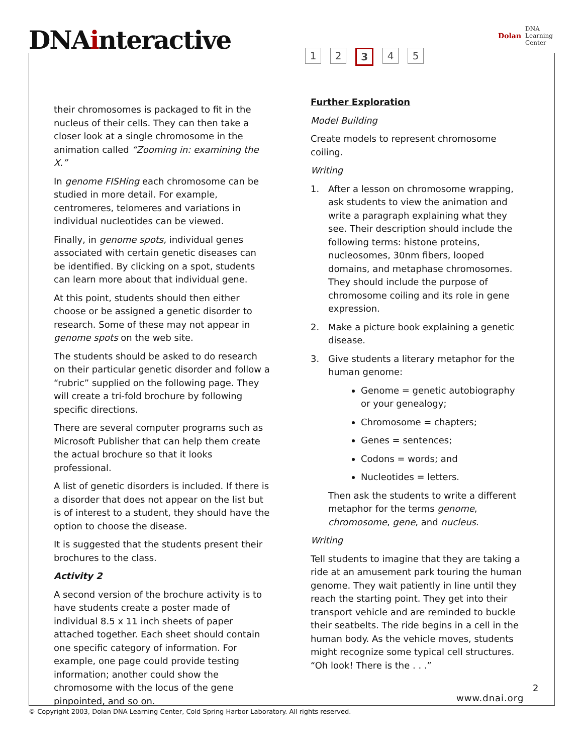DNAinteractive
1 2 3 4 5
Dolan DNA
Learning
Center
their chromosomes is packaged to fit in the nucleus of their cells. They can then take a closer look at a single chromosome in the animation called “Zooming in: examining the X.”
In genome FISHing each chromosome can be studied in more detail. For example, centromeres, telomeres and variations in individual nucleotides can be viewed.
Finally, in genome spots, individual genes associated with certain genetic diseases can be identified. By clicking on a spot, students can learn more about that individual gene.
At this point, students should then either choose or be assigned a genetic disorder to research. Some of these may not appear in genome spots on the web site.
The students should be asked to do research on their particular genetic disorder and follow a “rubric” supplied on the following page. They will create a tri-fold brochure by following specific directions.
There are several computer programs such as Microsoft Publisher that can help them create the actual brochure so that it looks professional.
A list of genetic disorders is included. If there is a disorder that does not appear on the list but is of interest to a student, they should have the option to choose the disease.
It is suggested that the students present their brochures to the class.
Activity 2
A second version of the brochure activity is to have students create a poster made of individual 8.5 x 11 inch sheets of paper attached together. Each sheet should contain one specific category of information. For example, one page could provide testing information; another could show the chromosome with the locus of the gene pinpointed, and so on.
Further Exploration
Model Building
Create models to represent chromosome coiling.
Writing
1. After a lesson on chromosome wrapping, ask students to view the animation and write a paragraph explaining what they see. Their description should include the following terms: histone proteins, nucleosomes, 30nm fibers, looped domains, and metaphase chromosomes. They should include the purpose of chromosome coiling and its role in gene expression.
2. Make a picture book explaining a genetic disease.
3. Give students a literary metaphor for the human genome:
Genome = genetic autobiography or your genealogy;
Chromosome = chapters;
Genes = sentences;
Codons = words; and
Nucleotides = letters.
Then ask the students to write a different metaphor for the terms genome, chromosome, gene, and nucleus.
Writing
Tell students to imagine that they are taking a ride at an amusement park touring the human genome. They wait patiently in line until they reach the starting point. They get into their transport vehicle and are reminded to buckle their seatbelts. The ride begins in a cell in the human body. As the vehicle moves, students might recognize some typical cell structures. “Oh look! There is the . . .”
2
www.dnai.org
© Copyright 2003, Dolan DNA Learning Center, Cold Spring Harbor Laboratory. All rights reserved.